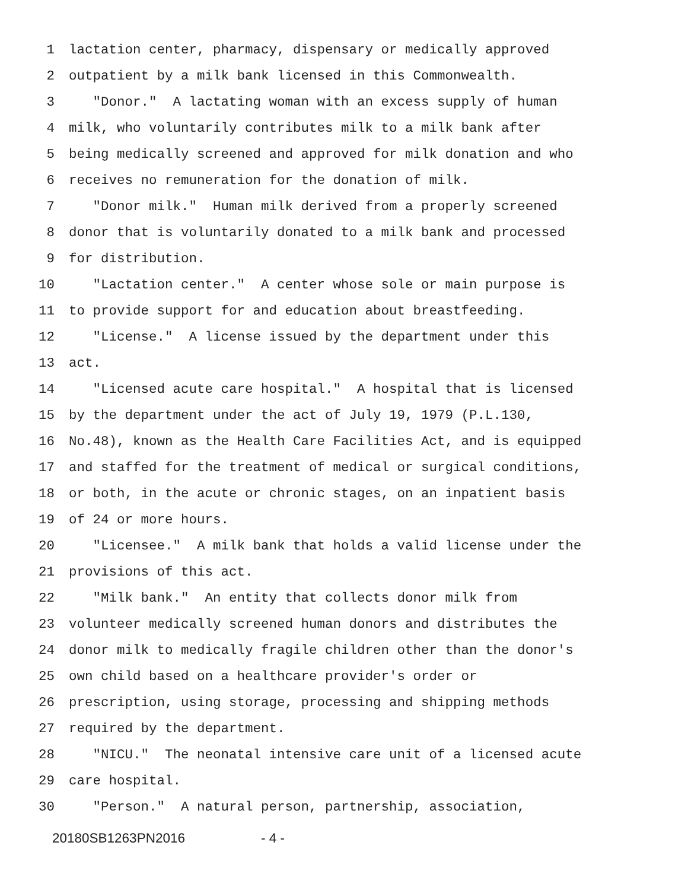1 lactation center, pharmacy, dispensary or medically approved
2 outpatient by a milk bank licensed in this Commonwealth.
3 "Donor." A lactating woman with an excess supply of human
4 milk, who voluntarily contributes milk to a milk bank after
5 being medically screened and approved for milk donation and who
6 receives no remuneration for the donation of milk.
7 "Donor milk." Human milk derived from a properly screened
8 donor that is voluntarily donated to a milk bank and processed
9 for distribution.
10 "Lactation center." A center whose sole or main purpose is
11 to provide support for and education about breastfeeding.
12 "License." A license issued by the department under this
13 act.
14 "Licensed acute care hospital." A hospital that is licensed
15 by the department under the act of July 19, 1979 (P.L.130,
16 No.48), known as the Health Care Facilities Act, and is equipped
17 and staffed for the treatment of medical or surgical conditions,
18 or both, in the acute or chronic stages, on an inpatient basis
19 of 24 or more hours.
20 "Licensee." A milk bank that holds a valid license under the
21 provisions of this act.
22 "Milk bank." An entity that collects donor milk from
23 volunteer medically screened human donors and distributes the
24 donor milk to medically fragile children other than the donor's
25 own child based on a healthcare provider's order or
26 prescription, using storage, processing and shipping methods
27 required by the department.
28 "NICU." The neonatal intensive care unit of a licensed acute
29 care hospital.
30 "Person." A natural person, partnership, association,
20180SB1263PN2016 - 4 -